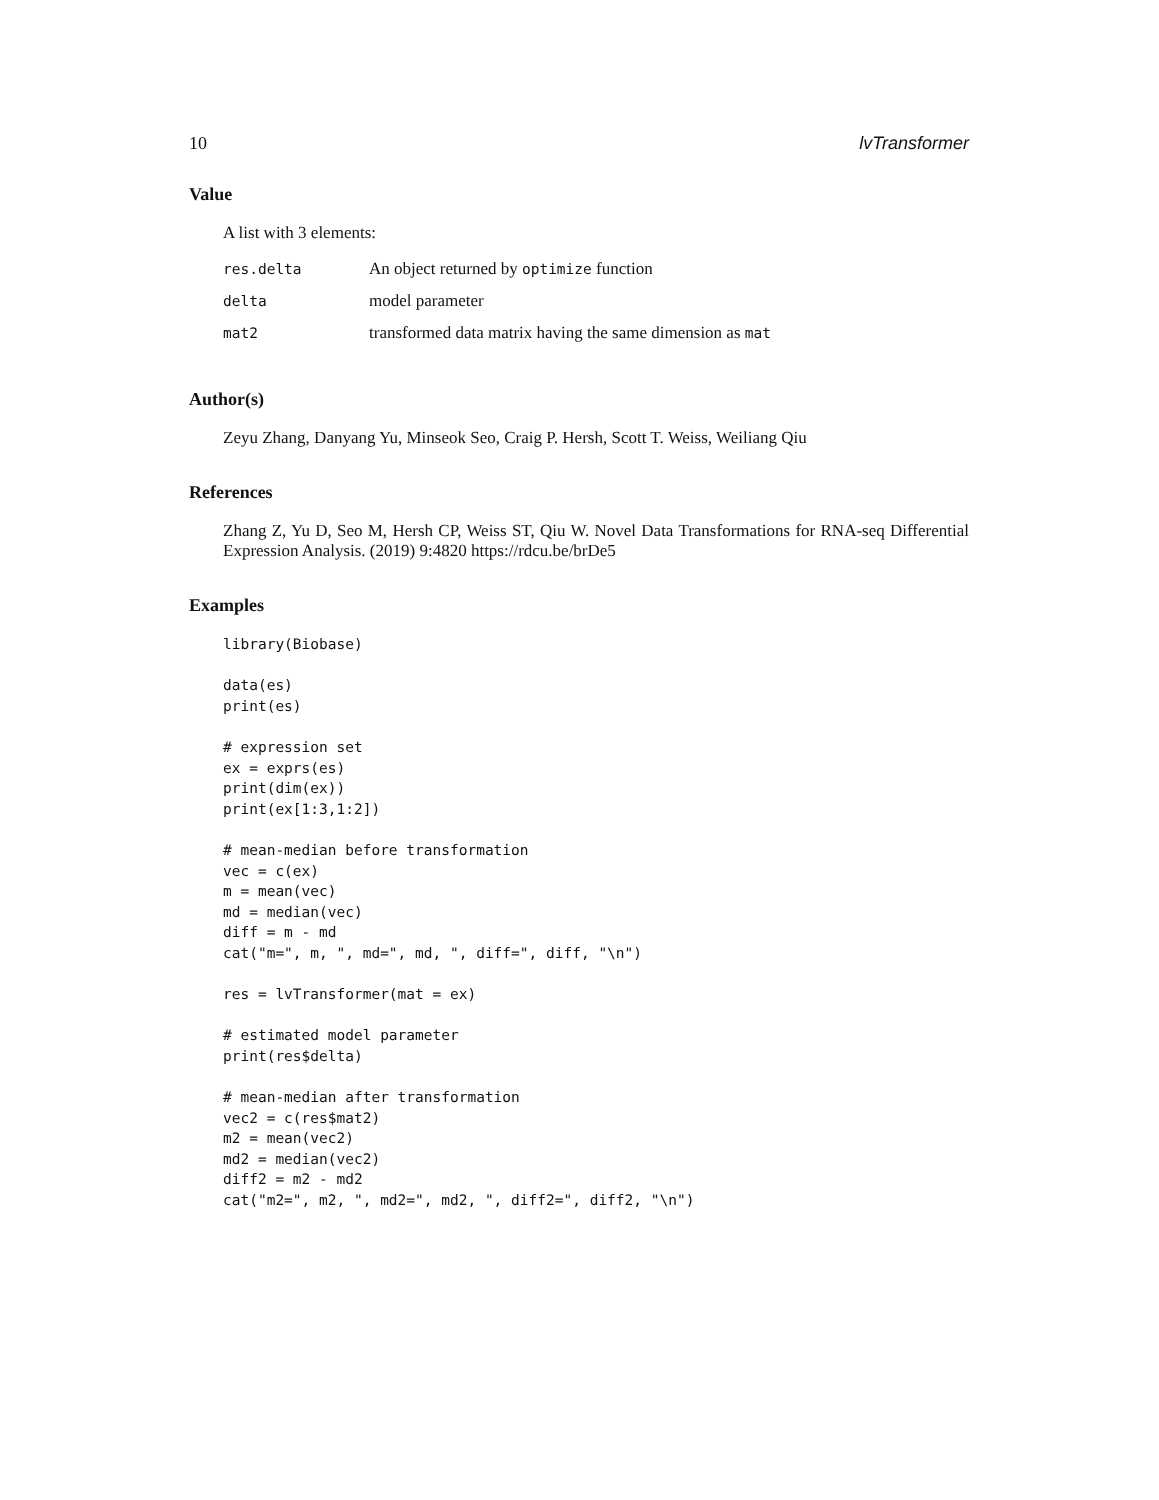10 lvTransformer
Value
A list with 3 elements:
| res.delta | An object returned by optimize function |
| delta | model parameter |
| mat2 | transformed data matrix having the same dimension as mat |
Author(s)
Zeyu Zhang, Danyang Yu, Minseok Seo, Craig P. Hersh, Scott T. Weiss, Weiliang Qiu
References
Zhang Z, Yu D, Seo M, Hersh CP, Weiss ST, Qiu W. Novel Data Transformations for RNA-seq Differential Expression Analysis. (2019) 9:4820 https://rdcu.be/brDe5
Examples
library(Biobase)

data(es)
print(es)

# expression set
ex = exprs(es)
print(dim(ex))
print(ex[1:3,1:2])

# mean-median before transformation
vec = c(ex)
m = mean(vec)
md = median(vec)
diff = m - md
cat("m=", m, ", md=", md, ", diff=", diff, "\n")

res = lvTransformer(mat = ex)

# estimated model parameter
print(res$delta)

# mean-median after transformation
vec2 = c(res$mat2)
m2 = mean(vec2)
md2 = median(vec2)
diff2 = m2 - md2
cat("m2=", m2, ", md2=", md2, ", diff2=", diff2, "\n")